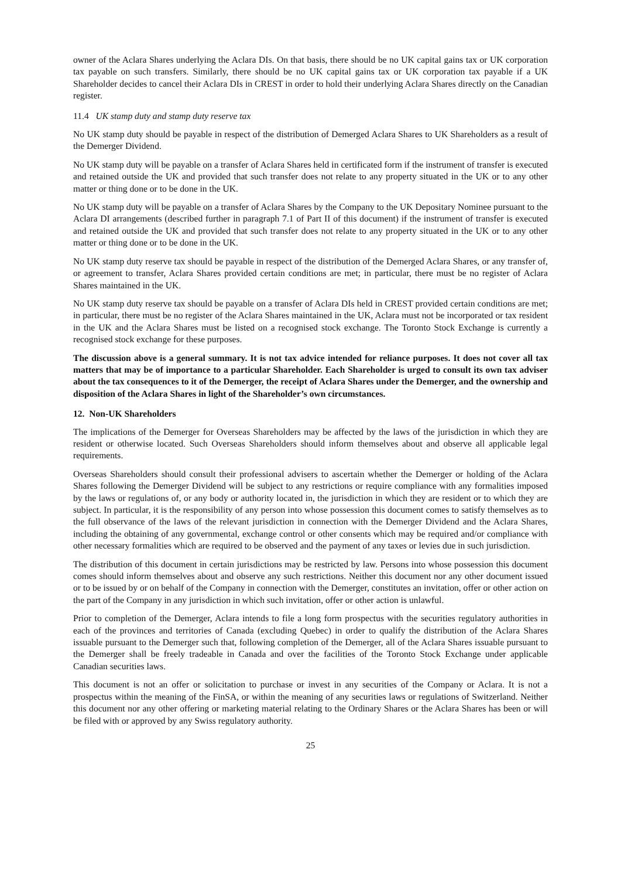owner of the Aclara Shares underlying the Aclara DIs. On that basis, there should be no UK capital gains tax or UK corporation tax payable on such transfers. Similarly, there should be no UK capital gains tax or UK corporation tax payable if a UK Shareholder decides to cancel their Aclara DIs in CREST in order to hold their underlying Aclara Shares directly on the Canadian register.
11.4 UK stamp duty and stamp duty reserve tax
No UK stamp duty should be payable in respect of the distribution of Demerged Aclara Shares to UK Shareholders as a result of the Demerger Dividend.
No UK stamp duty will be payable on a transfer of Aclara Shares held in certificated form if the instrument of transfer is executed and retained outside the UK and provided that such transfer does not relate to any property situated in the UK or to any other matter or thing done or to be done in the UK.
No UK stamp duty will be payable on a transfer of Aclara Shares by the Company to the UK Depositary Nominee pursuant to the Aclara DI arrangements (described further in paragraph 7.1 of Part II of this document) if the instrument of transfer is executed and retained outside the UK and provided that such transfer does not relate to any property situated in the UK or to any other matter or thing done or to be done in the UK.
No UK stamp duty reserve tax should be payable in respect of the distribution of the Demerged Aclara Shares, or any transfer of, or agreement to transfer, Aclara Shares provided certain conditions are met; in particular, there must be no register of Aclara Shares maintained in the UK.
No UK stamp duty reserve tax should be payable on a transfer of Aclara DIs held in CREST provided certain conditions are met; in particular, there must be no register of the Aclara Shares maintained in the UK, Aclara must not be incorporated or tax resident in the UK and the Aclara Shares must be listed on a recognised stock exchange. The Toronto Stock Exchange is currently a recognised stock exchange for these purposes.
The discussion above is a general summary. It is not tax advice intended for reliance purposes. It does not cover all tax matters that may be of importance to a particular Shareholder. Each Shareholder is urged to consult its own tax adviser about the tax consequences to it of the Demerger, the receipt of Aclara Shares under the Demerger, and the ownership and disposition of the Aclara Shares in light of the Shareholder’s own circumstances.
12. Non-UK Shareholders
The implications of the Demerger for Overseas Shareholders may be affected by the laws of the jurisdiction in which they are resident or otherwise located. Such Overseas Shareholders should inform themselves about and observe all applicable legal requirements.
Overseas Shareholders should consult their professional advisers to ascertain whether the Demerger or holding of the Aclara Shares following the Demerger Dividend will be subject to any restrictions or require compliance with any formalities imposed by the laws or regulations of, or any body or authority located in, the jurisdiction in which they are resident or to which they are subject. In particular, it is the responsibility of any person into whose possession this document comes to satisfy themselves as to the full observance of the laws of the relevant jurisdiction in connection with the Demerger Dividend and the Aclara Shares, including the obtaining of any governmental, exchange control or other consents which may be required and/or compliance with other necessary formalities which are required to be observed and the payment of any taxes or levies due in such jurisdiction.
The distribution of this document in certain jurisdictions may be restricted by law. Persons into whose possession this document comes should inform themselves about and observe any such restrictions. Neither this document nor any other document issued or to be issued by or on behalf of the Company in connection with the Demerger, constitutes an invitation, offer or other action on the part of the Company in any jurisdiction in which such invitation, offer or other action is unlawful.
Prior to completion of the Demerger, Aclara intends to file a long form prospectus with the securities regulatory authorities in each of the provinces and territories of Canada (excluding Quebec) in order to qualify the distribution of the Aclara Shares issuable pursuant to the Demerger such that, following completion of the Demerger, all of the Aclara Shares issuable pursuant to the Demerger shall be freely tradeable in Canada and over the facilities of the Toronto Stock Exchange under applicable Canadian securities laws.
This document is not an offer or solicitation to purchase or invest in any securities of the Company or Aclara. It is not a prospectus within the meaning of the FinSA, or within the meaning of any securities laws or regulations of Switzerland. Neither this document nor any other offering or marketing material relating to the Ordinary Shares or the Aclara Shares has been or will be filed with or approved by any Swiss regulatory authority.
25